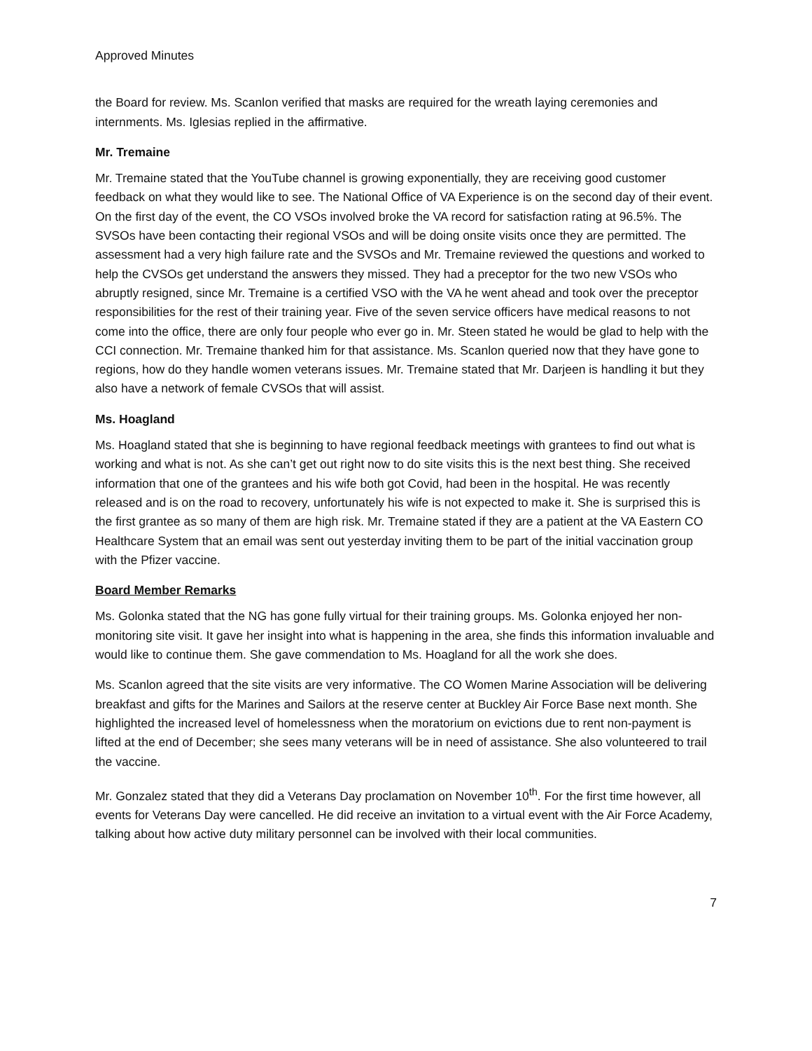Approved Minutes
the Board for review. Ms. Scanlon verified that masks are required for the wreath laying ceremonies and internments. Ms. Iglesias replied in the affirmative.
Mr. Tremaine
Mr. Tremaine stated that the YouTube channel is growing exponentially, they are receiving good customer feedback on what they would like to see. The National Office of VA Experience is on the second day of their event. On the first day of the event, the CO VSOs involved broke the VA record for satisfaction rating at 96.5%. The SVSOs have been contacting their regional VSOs and will be doing onsite visits once they are permitted. The assessment had a very high failure rate and the SVSOs and Mr. Tremaine reviewed the questions and worked to help the CVSOs get understand the answers they missed. They had a preceptor for the two new VSOs who abruptly resigned, since Mr. Tremaine is a certified VSO with the VA he went ahead and took over the preceptor responsibilities for the rest of their training year. Five of the seven service officers have medical reasons to not come into the office, there are only four people who ever go in. Mr. Steen stated he would be glad to help with the CCI connection. Mr. Tremaine thanked him for that assistance. Ms. Scanlon queried now that they have gone to regions, how do they handle women veterans issues. Mr. Tremaine stated that Mr. Darjeen is handling it but they also have a network of female CVSOs that will assist.
Ms. Hoagland
Ms. Hoagland stated that she is beginning to have regional feedback meetings with grantees to find out what is working and what is not. As she can’t get out right now to do site visits this is the next best thing. She received information that one of the grantees and his wife both got Covid, had been in the hospital. He was recently released and is on the road to recovery, unfortunately his wife is not expected to make it. She is surprised this is the first grantee as so many of them are high risk. Mr. Tremaine stated if they are a patient at the VA Eastern CO Healthcare System that an email was sent out yesterday inviting them to be part of the initial vaccination group with the Pfizer vaccine.
Board Member Remarks
Ms. Golonka stated that the NG has gone fully virtual for their training groups. Ms. Golonka enjoyed her non-monitoring site visit. It gave her insight into what is happening in the area, she finds this information invaluable and would like to continue them. She gave commendation to Ms. Hoagland for all the work she does.
Ms. Scanlon agreed that the site visits are very informative. The CO Women Marine Association will be delivering breakfast and gifts for the Marines and Sailors at the reserve center at Buckley Air Force Base next month. She highlighted the increased level of homelessness when the moratorium on evictions due to rent non-payment is lifted at the end of December; she sees many veterans will be in need of assistance. She also volunteered to trail the vaccine.
Mr. Gonzalez stated that they did a Veterans Day proclamation on November 10<sup>th</sup>. For the first time however, all events for Veterans Day were cancelled. He did receive an invitation to a virtual event with the Air Force Academy, talking about how active duty military personnel can be involved with their local communities.
7